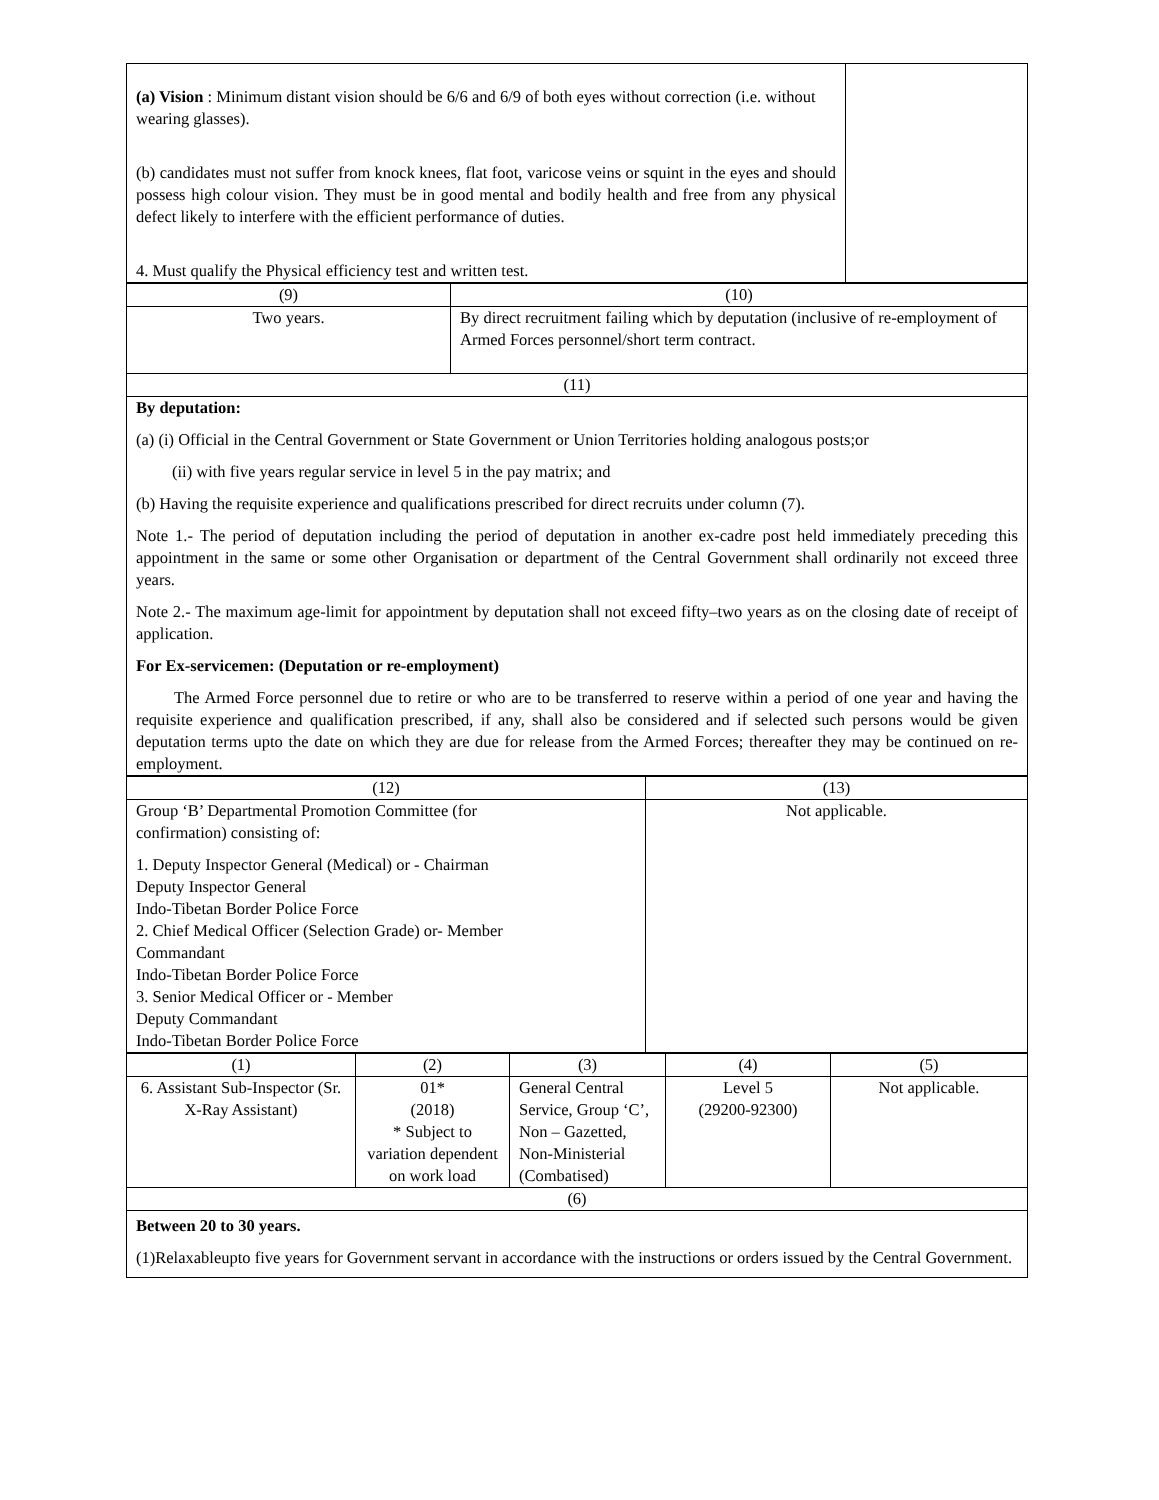| (a) Vision : Minimum distant vision should be 6/6 and 6/9 of both eyes without correction (i.e. without wearing glasses). (b) candidates must not suffer from knock knees, flat foot, varicose veins or squint in the eyes and should possess high colour vision. They must be in good mental and bodily health and free from any physical defect likely to interfere with the efficient performance of duties. 4. Must qualify the Physical efficiency test and written test. | |
| (9) | (10) |
| --- | --- |
| Two years. | By direct recruitment failing which by deputation (inclusive of re-employment of Armed Forces personnel/short term contract. |
| (11) | |
| By deputation: (a) (i) Official in the Central Government or State Government or Union Territories holding analogous posts;or (ii) with five years regular service in level 5 in the pay matrix; and (b) Having the requisite experience and qualifications prescribed for direct recruits under column (7). Note 1.- The period of deputation including the period of deputation in another ex-cadre post held immediately preceding this appointment in the same or some other Organisation or department of the Central Government shall ordinarily not exceed three years. Note 2.- The maximum age-limit for appointment by deputation shall not exceed fifty–two years as on the closing date of receipt of application. For Ex-servicemen: (Deputation or re-employment) The Armed Force personnel due to retire or who are to be transferred to reserve within a period of one year and having the requisite experience and qualification prescribed, if any, shall also be considered and if selected such persons would be given deputation terms upto the date on which they are due for release from the Armed Forces; thereafter they may be continued on re-employment. | |
| (12) | (13) |
| --- | --- |
| Group ‘B’ Departmental Promotion Committee (for confirmation) consisting of: 1. Deputy Inspector General (Medical) or - Chairman Deputy Inspector General Indo-Tibetan Border Police Force 2. Chief Medical Officer (Selection Grade) or- Member Commandant Indo-Tibetan Border Police Force 3. Senior Medical Officer or - Member Deputy Commandant Indo-Tibetan Border Police Force | Not applicable. |
| (1) | (2) | (3) | (4) | (5) |
| --- | --- | --- | --- | --- |
| 6. Assistant Sub-Inspector (Sr. X-Ray Assistant) | 01* (2018) * Subject to variation dependent on work load | General Central Service, Group ‘C’, Non – Gazetted, Non-Ministerial (Combatised) | Level 5 (29200-92300) | Not applicable. |
| (6) | | | | |
| Between 20 to 30 years. (1)Relaxableupto five years for Government servant in accordance with the instructions or orders issued by the Central Government. | | | | |